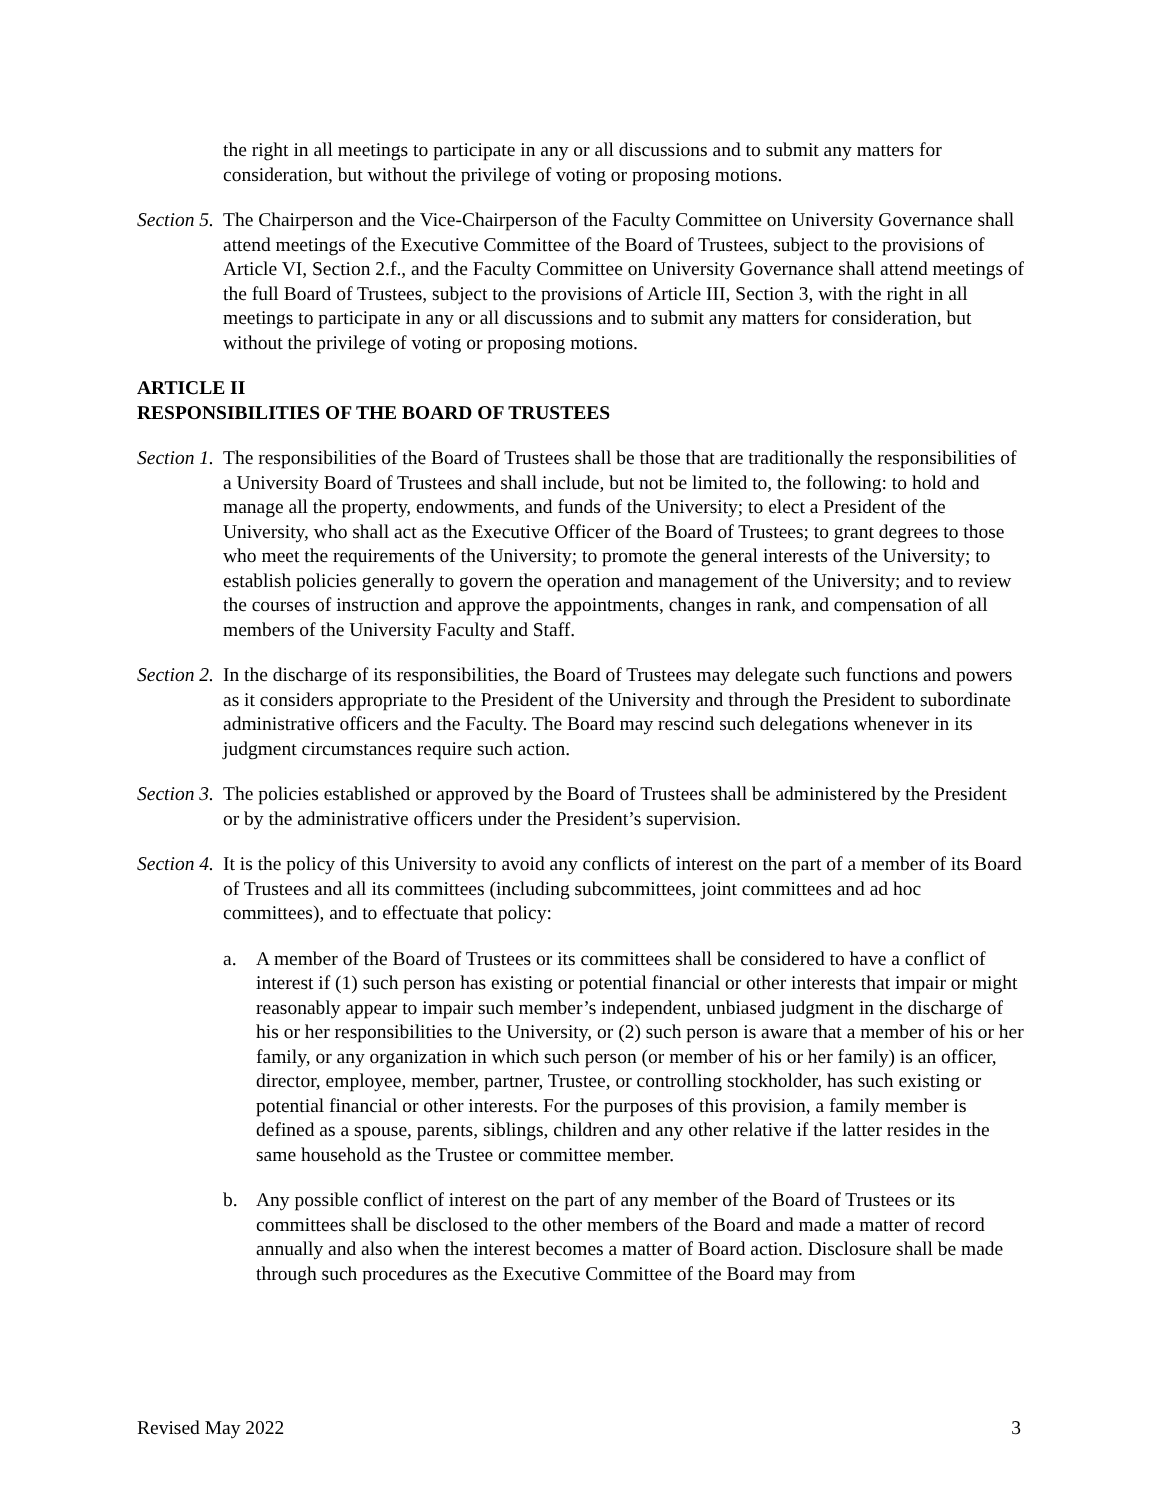the right in all meetings to participate in any or all discussions and to submit any matters for consideration, but without the privilege of voting or proposing motions.
Section 5. The Chairperson and the Vice-Chairperson of the Faculty Committee on University Governance shall attend meetings of the Executive Committee of the Board of Trustees, subject to the provisions of Article VI, Section 2.f., and the Faculty Committee on University Governance shall attend meetings of the full Board of Trustees, subject to the provisions of Article III, Section 3, with the right in all meetings to participate in any or all discussions and to submit any matters for consideration, but without the privilege of voting or proposing motions.
ARTICLE II
RESPONSIBILITIES OF THE BOARD OF TRUSTEES
Section 1. The responsibilities of the Board of Trustees shall be those that are traditionally the responsibilities of a University Board of Trustees and shall include, but not be limited to, the following: to hold and manage all the property, endowments, and funds of the University; to elect a President of the University, who shall act as the Executive Officer of the Board of Trustees; to grant degrees to those who meet the requirements of the University; to promote the general interests of the University; to establish policies generally to govern the operation and management of the University; and to review the courses of instruction and approve the appointments, changes in rank, and compensation of all members of the University Faculty and Staff.
Section 2. In the discharge of its responsibilities, the Board of Trustees may delegate such functions and powers as it considers appropriate to the President of the University and through the President to subordinate administrative officers and the Faculty. The Board may rescind such delegations whenever in its judgment circumstances require such action.
Section 3. The policies established or approved by the Board of Trustees shall be administered by the President or by the administrative officers under the President’s supervision.
Section 4. It is the policy of this University to avoid any conflicts of interest on the part of a member of its Board of Trustees and all its committees (including subcommittees, joint committees and ad hoc committees), and to effectuate that policy:
a. A member of the Board of Trustees or its committees shall be considered to have a conflict of interest if (1) such person has existing or potential financial or other interests that impair or might reasonably appear to impair such member’s independent, unbiased judgment in the discharge of his or her responsibilities to the University, or (2) such person is aware that a member of his or her family, or any organization in which such person (or member of his or her family) is an officer, director, employee, member, partner, Trustee, or controlling stockholder, has such existing or potential financial or other interests. For the purposes of this provision, a family member is defined as a spouse, parents, siblings, children and any other relative if the latter resides in the same household as the Trustee or committee member.
b. Any possible conflict of interest on the part of any member of the Board of Trustees or its committees shall be disclosed to the other members of the Board and made a matter of record annually and also when the interest becomes a matter of Board action. Disclosure shall be made through such procedures as the Executive Committee of the Board may from
Revised May 2022 3